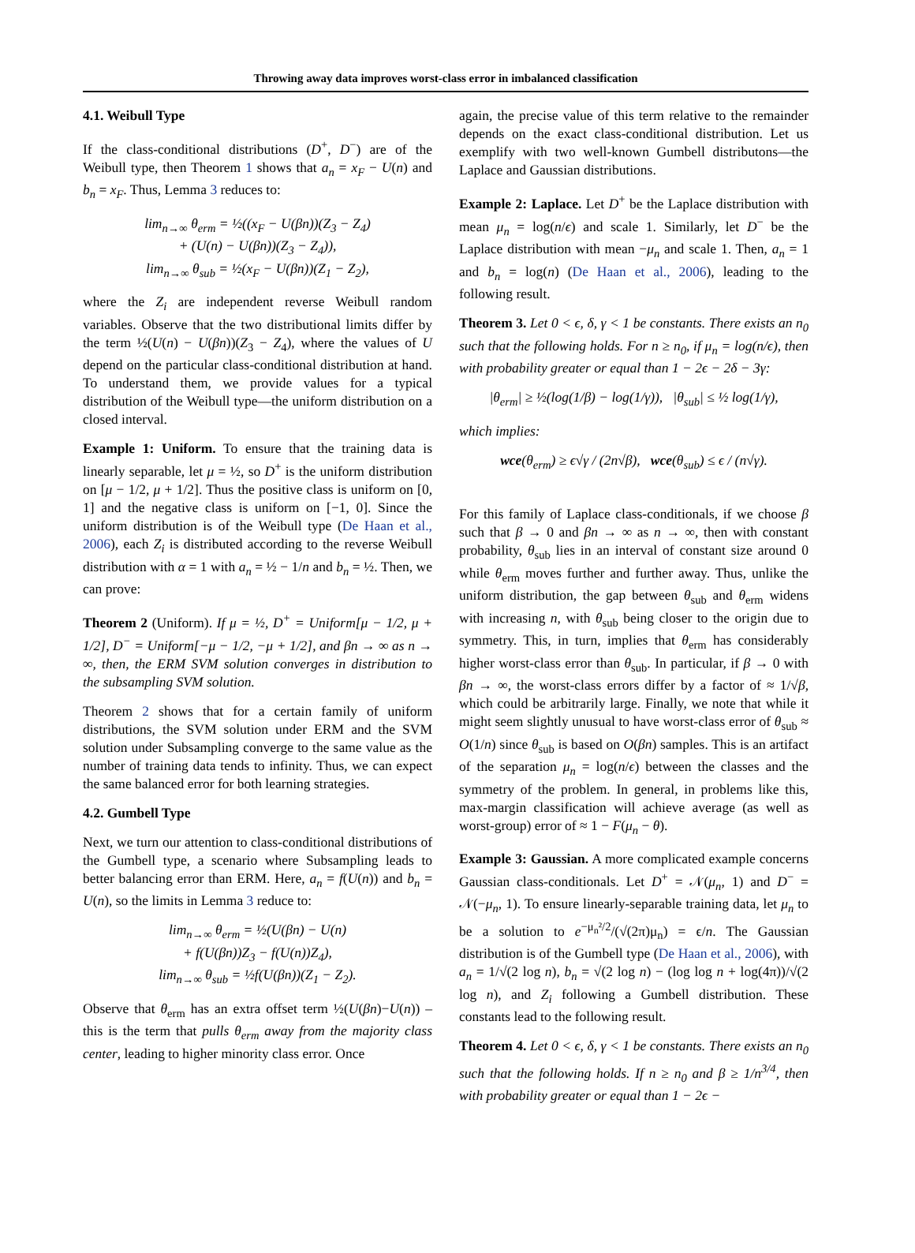Throwing away data improves worst-class error in imbalanced classification
4.1. Weibull Type
If the class-conditional distributions (D<sup>+</sup>, D<sup>−</sup>) are of the Weibull type, then Theorem 1 shows that a<sub>n</sub> = x<sub>F</sub> − U(n) and b<sub>n</sub> = x<sub>F</sub>. Thus, Lemma 3 reduces to:
lim<sub>n→∞</sub> θ<sub>erm</sub> = ½((x<sub>F</sub> − U(βn))(Z<sub>3</sub> − Z<sub>4</sub>)
+ (U(n) − U(βn))(Z<sub>3</sub> − Z<sub>4</sub>)),
lim<sub>n→∞</sub> θ<sub>sub</sub> = ½(x<sub>F</sub> − U(βn))(Z<sub>1</sub> − Z<sub>2</sub>),
where the Z<sub>i</sub> are independent reverse Weibull random variables. Observe that the two distributional limits differ by the term ½(U(n) − U(βn))(Z<sub>3</sub> − Z<sub>4</sub>), where the values of U depend on the particular class-conditional distribution at hand. To understand them, we provide values for a typical distribution of the Weibull type—the uniform distribution on a closed interval.
Example 1: Uniform. To ensure that the training data is linearly separable, let μ = ½, so D<sup>+</sup> is the uniform distribution on [μ − 1/2, μ + 1/2]. Thus the positive class is uniform on [0, 1] and the negative class is uniform on [−1, 0]. Since the uniform distribution is of the Weibull type (De Haan et al., 2006), each Z<sub>i</sub> is distributed according to the reverse Weibull distribution with α = 1 with a<sub>n</sub> = ½ − 1/n and b<sub>n</sub> = ½. Then, we can prove:
Theorem 2 (Uniform). If μ = ½, D<sup>+</sup> = Uniform[μ − 1/2, μ + 1/2], D<sup>−</sup> = Uniform[−μ − 1/2, −μ + 1/2], and βn → ∞ as n → ∞, then, the ERM SVM solution converges in distribution to the subsampling SVM solution.
Theorem 2 shows that for a certain family of uniform distributions, the SVM solution under ERM and the SVM solution under Subsampling converge to the same value as the number of training data tends to infinity. Thus, we can expect the same balanced error for both learning strategies.
4.2. Gumbell Type
Next, we turn our attention to class-conditional distributions of the Gumbell type, a scenario where Subsampling leads to better balancing error than ERM. Here, a<sub>n</sub> = f(U(n)) and b<sub>n</sub> = U(n), so the limits in Lemma 3 reduce to:
lim<sub>n→∞</sub> θ<sub>erm</sub> = ½(U(βn) − U(n)
+ f(U(βn))Z<sub>3</sub> − f(U(n))Z<sub>4</sub>),
lim<sub>n→∞</sub> θ<sub>sub</sub> = ½f(U(βn))(Z<sub>1</sub> − Z<sub>2</sub>).
Observe that θ<sub>erm</sub> has an extra offset term ½(U(βn)−U(n)) – this is the term that pulls θ<sub>erm</sub> away from the majority class center, leading to higher minority class error. Once
again, the precise value of this term relative to the remainder depends on the exact class-conditional distribution. Let us exemplify with two well-known Gumbell distributons—the Laplace and Gaussian distributions.
Example 2: Laplace. Let D<sup>+</sup> be the Laplace distribution with mean μ<sub>n</sub> = log(n/ϵ) and scale 1. Similarly, let D<sup>−</sup> be the Laplace distribution with mean −μ<sub>n</sub> and scale 1. Then, a<sub>n</sub> = 1 and b<sub>n</sub> = log(n) (De Haan et al., 2006), leading to the following result.
Theorem 3. Let 0 < ϵ, δ, γ < 1 be constants. There exists an n<sub>0</sub> such that the following holds. For n ≥ n<sub>0</sub>, if μ<sub>n</sub> = log(n/ϵ), then with probability greater or equal than 1 − 2ϵ − 2δ − 3γ:
|θ<sub>erm</sub>| ≥ ½(log(1/β) − log(1/γ)), |θ<sub>sub</sub>| ≤ ½ log(1/γ),
which implies:
wce(θ<sub>erm</sub>) ≥ ϵ√γ / (2n√β), wce(θ<sub>sub</sub>) ≤ ϵ / (n√γ).
For this family of Laplace class-conditionals, if we choose β such that β → 0 and βn → ∞ as n → ∞, then with constant probability, θ<sub>sub</sub> lies in an interval of constant size around 0 while θ<sub>erm</sub> moves further and further away. Thus, unlike the uniform distribution, the gap between θ<sub>sub</sub> and θ<sub>erm</sub> widens with increasing n, with θ<sub>sub</sub> being closer to the origin due to symmetry. This, in turn, implies that θ<sub>erm</sub> has considerably higher worst-class error than θ<sub>sub</sub>. In particular, if β → 0 with βn → ∞, the worst-class errors differ by a factor of ≈ 1/√β, which could be arbitrarily large. Finally, we note that while it might seem slightly unusual to have worst-class error of θ<sub>sub</sub> ≈ O(1/n) since θ<sub>sub</sub> is based on O(βn) samples. This is an artifact of the separation μ<sub>n</sub> = log(n/ϵ) between the classes and the symmetry of the problem. In general, in problems like this, max-margin classification will achieve average (as well as worst-group) error of ≈ 1 − F(μ<sub>n</sub> − θ).
Example 3: Gaussian. A more complicated example concerns Gaussian class-conditionals. Let D<sup>+</sup> = 𝒩(μ<sub>n</sub>, 1) and D<sup>−</sup> = 𝒩(−μ<sub>n</sub>, 1). To ensure linearly-separable training data, let μ<sub>n</sub> to be a solution to e<sup>−μ<sub>n</sub>²/2</sup>/(√(2π)μ<sub>n</sub>) = ϵ/n. The Gaussian distribution is of the Gumbell type (De Haan et al., 2006), with a<sub>n</sub> = 1/√(2 log n), b<sub>n</sub> = √(2 log n) − (log log n + log(4π))/√(2 log n), and Z<sub>i</sub> following a Gumbell distribution. These constants lead to the following result.
Theorem 4. Let 0 < ϵ, δ, γ < 1 be constants. There exists an n<sub>0</sub> such that the following holds. If n ≥ n<sub>0</sub> and β ≥ 1/n<sup>3/4</sup>, then with probability greater or equal than 1 − 2ϵ −